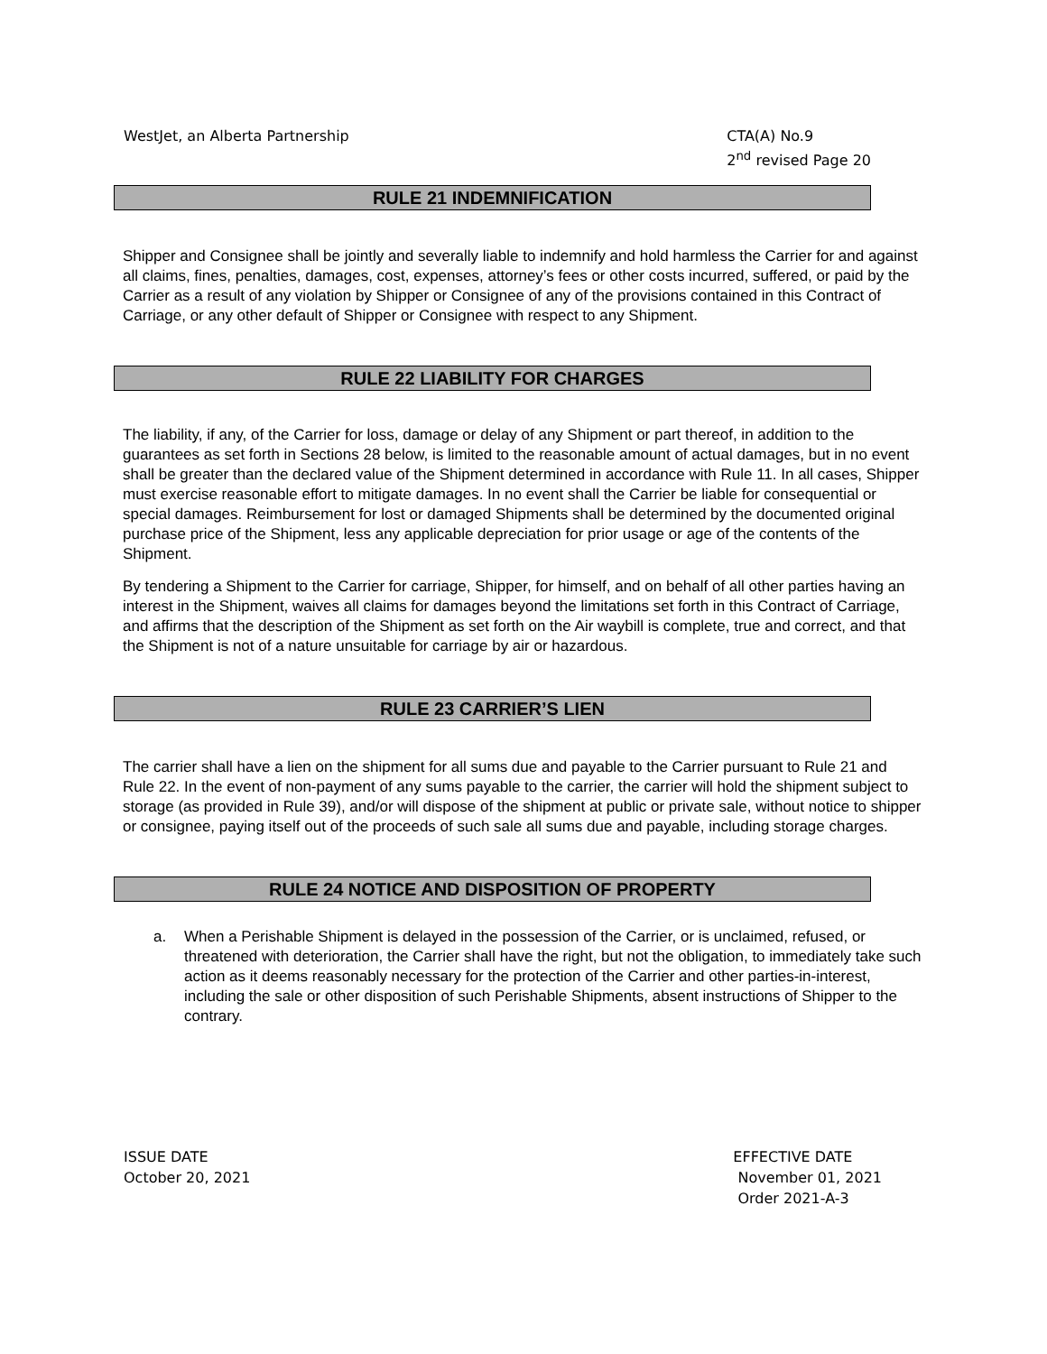WestJet, an Alberta Partnership
CTA(A) No.9
2<sup>nd</sup> revised Page 20
RULE 21 INDEMNIFICATION
Shipper and Consignee shall be jointly and severally liable to indemnify and hold harmless the Carrier for and against all claims, fines, penalties, damages, cost, expenses, attorney’s fees or other costs incurred, suffered, or paid by the Carrier as a result of any violation by Shipper or Consignee of any of the provisions contained in this Contract of Carriage, or any other default of Shipper or Consignee with respect to any Shipment.
RULE 22 LIABILITY FOR CHARGES
The liability, if any, of the Carrier for loss, damage or delay of any Shipment or part thereof, in addition to the guarantees as set forth in Sections 28 below, is limited to the reasonable amount of actual damages, but in no event shall be greater than the declared value of the Shipment determined in accordance with Rule 11. In all cases, Shipper must exercise reasonable effort to mitigate damages. In no event shall the Carrier be liable for consequential or special damages. Reimbursement for lost or damaged Shipments shall be determined by the documented original purchase price of the Shipment, less any applicable depreciation for prior usage or age of the contents of the Shipment.
By tendering a Shipment to the Carrier for carriage, Shipper, for himself, and on behalf of all other parties having an interest in the Shipment, waives all claims for damages beyond the limitations set forth in this Contract of Carriage, and affirms that the description of the Shipment as set forth on the Air waybill is complete, true and correct, and that the Shipment is not of a nature unsuitable for carriage by air or hazardous.
RULE 23 CARRIER’S LIEN
The carrier shall have a lien on the shipment for all sums due and payable to the Carrier pursuant to Rule 21 and Rule 22. In the event of non-payment of any sums payable to the carrier, the carrier will hold the shipment subject to storage (as provided in Rule 39), and/or will dispose of the shipment at public or private sale, without notice to shipper or consignee, paying itself out of the proceeds of such sale all sums due and payable, including storage charges.
RULE 24 NOTICE AND DISPOSITION OF PROPERTY
a. When a Perishable Shipment is delayed in the possession of the Carrier, or is unclaimed, refused, or threatened with deterioration, the Carrier shall have the right, but not the obligation, to immediately take such action as it deems reasonably necessary for the protection of the Carrier and other parties-in-interest, including the sale or other disposition of such Perishable Shipments, absent instructions of Shipper to the contrary.
ISSUE DATE
October 20, 2021
EFFECTIVE DATE
November 01, 2021
Order 2021-A-3